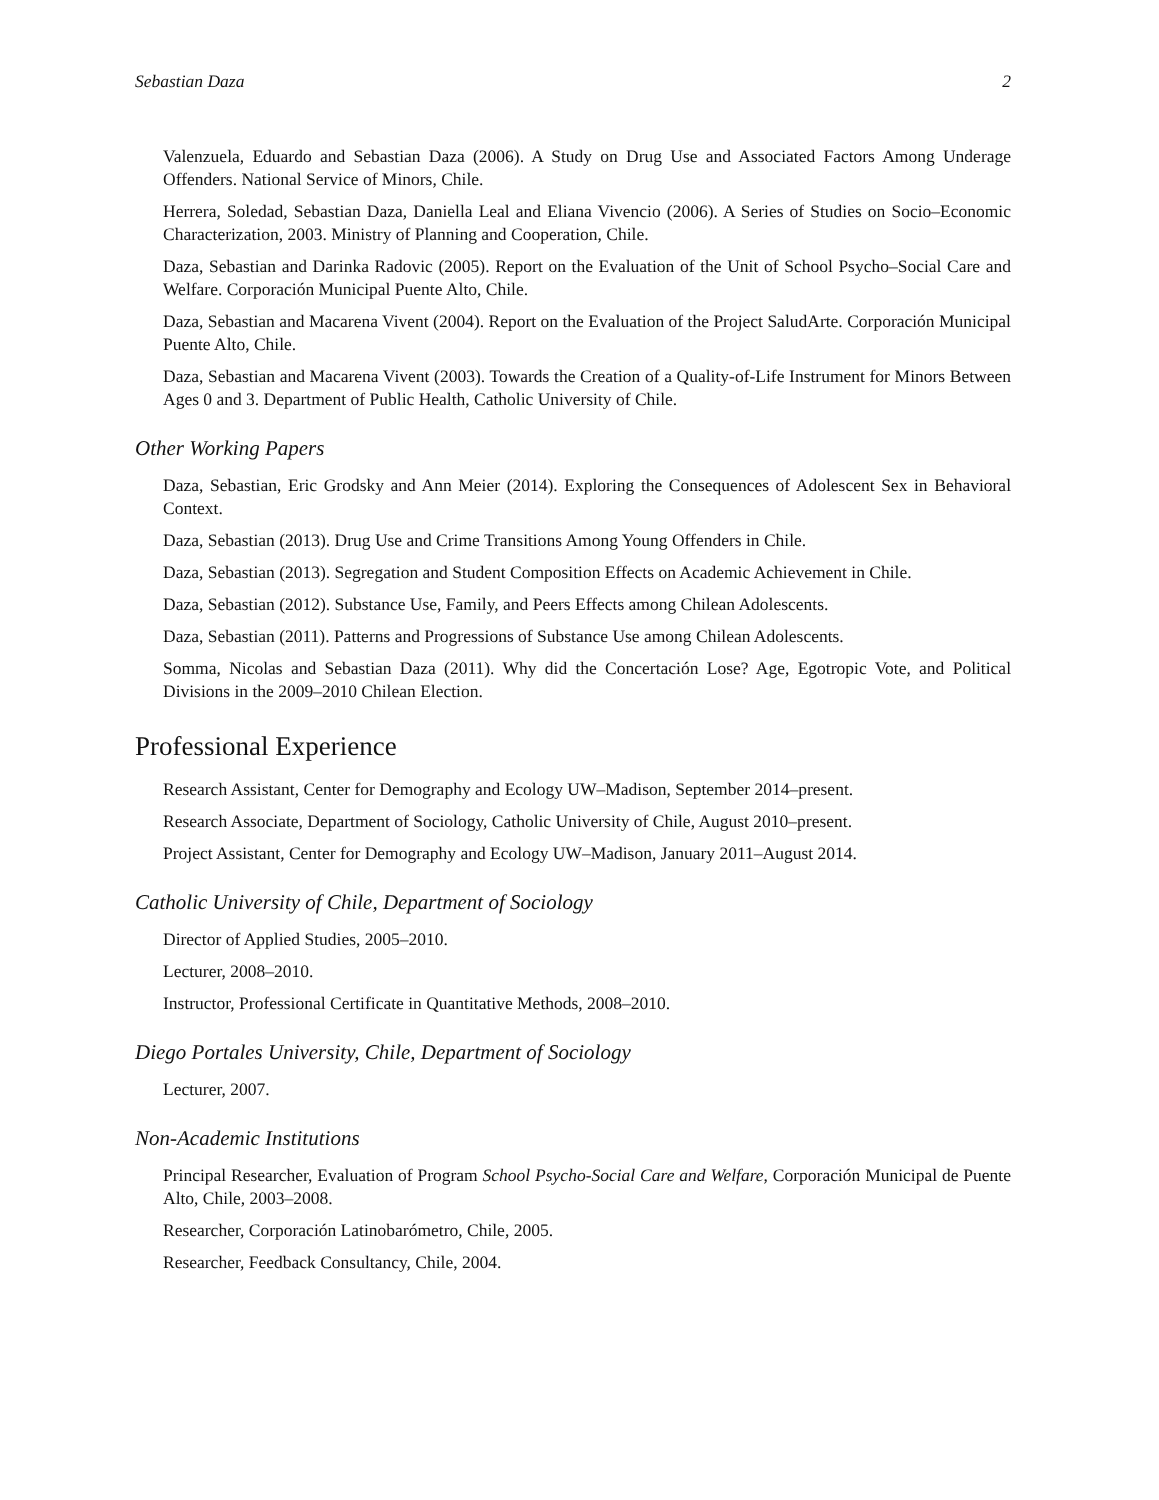Sebastian Daza 2
Valenzuela, Eduardo and Sebastian Daza (2006). A Study on Drug Use and Associated Factors Among Underage Offenders. National Service of Minors, Chile.
Herrera, Soledad, Sebastian Daza, Daniella Leal and Eliana Vivencio (2006). A Series of Studies on Socio–Economic Characterization, 2003. Ministry of Planning and Cooperation, Chile.
Daza, Sebastian and Darinka Radovic (2005). Report on the Evaluation of the Unit of School Psycho–Social Care and Welfare. Corporación Municipal Puente Alto, Chile.
Daza, Sebastian and Macarena Vivent (2004). Report on the Evaluation of the Project SaludArte. Corporación Municipal Puente Alto, Chile.
Daza, Sebastian and Macarena Vivent (2003). Towards the Creation of a Quality-of-Life Instrument for Minors Between Ages 0 and 3. Department of Public Health, Catholic University of Chile.
Other Working Papers
Daza, Sebastian, Eric Grodsky and Ann Meier (2014). Exploring the Consequences of Adolescent Sex in Behavioral Context.
Daza, Sebastian (2013). Drug Use and Crime Transitions Among Young Offenders in Chile.
Daza, Sebastian (2013). Segregation and Student Composition Effects on Academic Achievement in Chile.
Daza, Sebastian (2012). Substance Use, Family, and Peers Effects among Chilean Adolescents.
Daza, Sebastian (2011). Patterns and Progressions of Substance Use among Chilean Adolescents.
Somma, Nicolas and Sebastian Daza (2011). Why did the Concertación Lose? Age, Egotropic Vote, and Political Divisions in the 2009–2010 Chilean Election.
Professional Experience
Research Assistant, Center for Demography and Ecology UW–Madison, September 2014–present.
Research Associate, Department of Sociology, Catholic University of Chile, August 2010–present.
Project Assistant, Center for Demography and Ecology UW–Madison, January 2011–August 2014.
Catholic University of Chile, Department of Sociology
Director of Applied Studies, 2005–2010.
Lecturer, 2008–2010.
Instructor, Professional Certificate in Quantitative Methods, 2008–2010.
Diego Portales University, Chile, Department of Sociology
Lecturer, 2007.
Non-Academic Institutions
Principal Researcher, Evaluation of Program School Psycho-Social Care and Welfare, Corporación Municipal de Puente Alto, Chile, 2003–2008.
Researcher, Corporación Latinobarómetro, Chile, 2005.
Researcher, Feedback Consultancy, Chile, 2004.